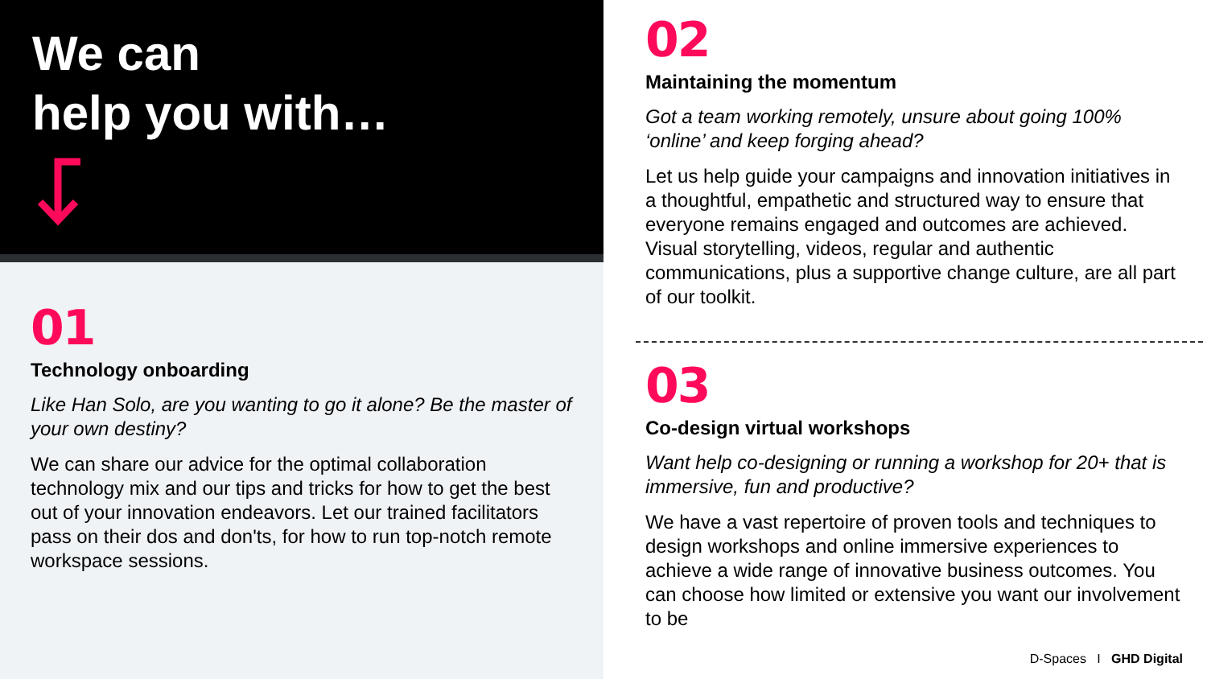We can
help you with…
01
Technology onboarding
Like Han Solo, are you wanting to go it alone? Be the master of your own destiny?
We can share our advice for the optimal collaboration technology mix and our tips and tricks for how to get the best out of your innovation endeavors. Let our trained facilitators pass on their dos and don'ts, for how to run top-notch remote workspace sessions.
02
Maintaining the momentum
Got a team working remotely, unsure about going 100% ‘online’ and keep forging ahead?
Let us help guide your campaigns and innovation initiatives in a thoughtful, empathetic and structured way to ensure that everyone remains engaged and outcomes are achieved. Visual storytelling, videos, regular and authentic communications, plus a supportive change culture, are all part of our toolkit.
03
Co-design virtual workshops
Want help co-designing or running a workshop for 20+ that is immersive, fun and productive?
We have a vast repertoire of proven tools and techniques to design workshops and online immersive experiences to achieve a wide range of innovative business outcomes. You can choose how limited or extensive you want our involvement to be
D-Spaces I GHD Digital